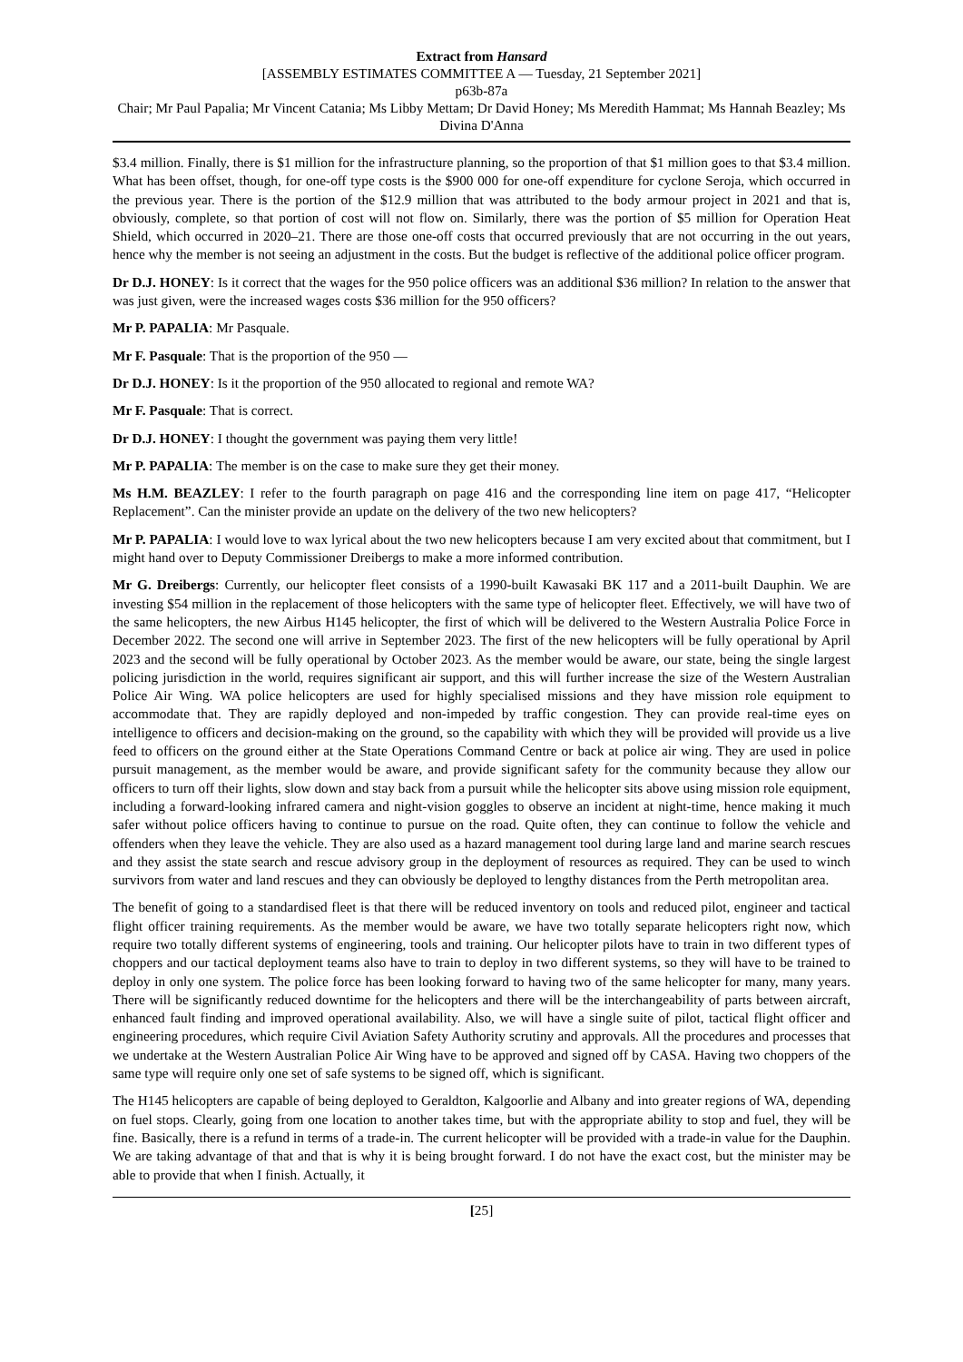Extract from Hansard
[ASSEMBLY ESTIMATES COMMITTEE A — Tuesday, 21 September 2021]
p63b-87a
Chair; Mr Paul Papalia; Mr Vincent Catania; Ms Libby Mettam; Dr David Honey; Ms Meredith Hammat; Ms Hannah Beazley; Ms Divina D'Anna
$3.4 million. Finally, there is $1 million for the infrastructure planning, so the proportion of that $1 million goes to that $3.4 million. What has been offset, though, for one-off type costs is the $900 000 for one-off expenditure for cyclone Seroja, which occurred in the previous year. There is the portion of the $12.9 million that was attributed to the body armour project in 2021 and that is, obviously, complete, so that portion of cost will not flow on. Similarly, there was the portion of $5 million for Operation Heat Shield, which occurred in 2020–21. There are those one-off costs that occurred previously that are not occurring in the out years, hence why the member is not seeing an adjustment in the costs. But the budget is reflective of the additional police officer program.
Dr D.J. HONEY: Is it correct that the wages for the 950 police officers was an additional $36 million? In relation to the answer that was just given, were the increased wages costs $36 million for the 950 officers?
Mr P. PAPALIA: Mr Pasquale.
Mr F. Pasquale: That is the proportion of the 950 —
Dr D.J. HONEY: Is it the proportion of the 950 allocated to regional and remote WA?
Mr F. Pasquale: That is correct.
Dr D.J. HONEY: I thought the government was paying them very little!
Mr P. PAPALIA: The member is on the case to make sure they get their money.
Ms H.M. BEAZLEY: I refer to the fourth paragraph on page 416 and the corresponding line item on page 417, “Helicopter Replacement”. Can the minister provide an update on the delivery of the two new helicopters?
Mr P. PAPALIA: I would love to wax lyrical about the two new helicopters because I am very excited about that commitment, but I might hand over to Deputy Commissioner Dreibergs to make a more informed contribution.
Mr G. Dreibergs: Currently, our helicopter fleet consists of a 1990-built Kawasaki BK 117 and a 2011-built Dauphin. We are investing $54 million in the replacement of those helicopters with the same type of helicopter fleet. Effectively, we will have two of the same helicopters, the new Airbus H145 helicopter, the first of which will be delivered to the Western Australia Police Force in December 2022. The second one will arrive in September 2023. The first of the new helicopters will be fully operational by April 2023 and the second will be fully operational by October 2023. As the member would be aware, our state, being the single largest policing jurisdiction in the world, requires significant air support, and this will further increase the size of the Western Australian Police Air Wing. WA police helicopters are used for highly specialised missions and they have mission role equipment to accommodate that. They are rapidly deployed and non-impeded by traffic congestion. They can provide real-time eyes on intelligence to officers and decision-making on the ground, so the capability with which they will be provided will provide us a live feed to officers on the ground either at the State Operations Command Centre or back at police air wing. They are used in police pursuit management, as the member would be aware, and provide significant safety for the community because they allow our officers to turn off their lights, slow down and stay back from a pursuit while the helicopter sits above using mission role equipment, including a forward-looking infrared camera and night-vision goggles to observe an incident at night-time, hence making it much safer without police officers having to continue to pursue on the road. Quite often, they can continue to follow the vehicle and offenders when they leave the vehicle. They are also used as a hazard management tool during large land and marine search rescues and they assist the state search and rescue advisory group in the deployment of resources as required. They can be used to winch survivors from water and land rescues and they can obviously be deployed to lengthy distances from the Perth metropolitan area.
The benefit of going to a standardised fleet is that there will be reduced inventory on tools and reduced pilot, engineer and tactical flight officer training requirements. As the member would be aware, we have two totally separate helicopters right now, which require two totally different systems of engineering, tools and training. Our helicopter pilots have to train in two different types of choppers and our tactical deployment teams also have to train to deploy in two different systems, so they will have to be trained to deploy in only one system. The police force has been looking forward to having two of the same helicopter for many, many years. There will be significantly reduced downtime for the helicopters and there will be the interchangeability of parts between aircraft, enhanced fault finding and improved operational availability. Also, we will have a single suite of pilot, tactical flight officer and engineering procedures, which require Civil Aviation Safety Authority scrutiny and approvals. All the procedures and processes that we undertake at the Western Australian Police Air Wing have to be approved and signed off by CASA. Having two choppers of the same type will require only one set of safe systems to be signed off, which is significant.
The H145 helicopters are capable of being deployed to Geraldton, Kalgoorlie and Albany and into greater regions of WA, depending on fuel stops. Clearly, going from one location to another takes time, but with the appropriate ability to stop and fuel, they will be fine. Basically, there is a refund in terms of a trade-in. The current helicopter will be provided with a trade-in value for the Dauphin. We are taking advantage of that and that is why it is being brought forward. I do not have the exact cost, but the minister may be able to provide that when I finish. Actually, it
[25]